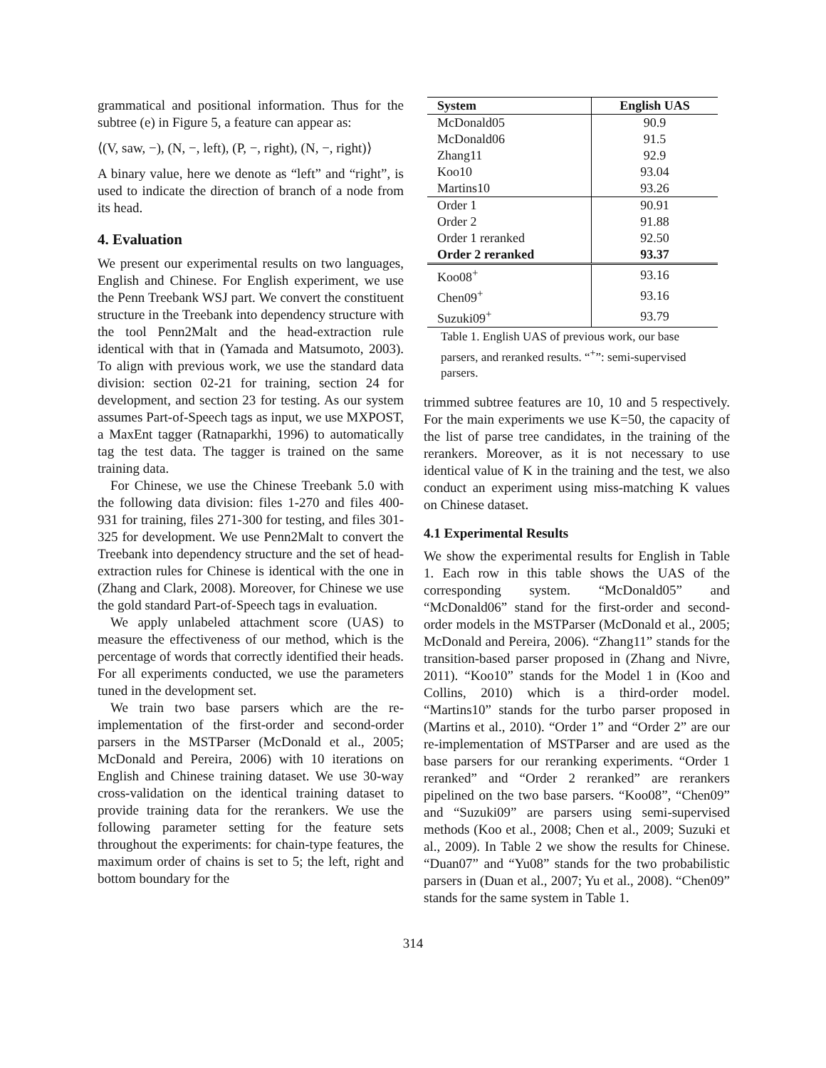grammatical and positional information. Thus for the subtree (e) in Figure 5, a feature can appear as:
⟨(V, saw, −), (N, −, left), (P, −, right), (N, −, right)⟩
A binary value, here we denote as “left” and “right”, is used to indicate the direction of branch of a node from its head.
4. Evaluation
We present our experimental results on two languages, English and Chinese. For English experiment, we use the Penn Treebank WSJ part. We convert the constituent structure in the Treebank into dependency structure with the tool Penn2Malt and the head-extraction rule identical with that in (Yamada and Matsumoto, 2003). To align with previous work, we use the standard data division: section 02-21 for training, section 24 for development, and section 23 for testing. As our system assumes Part-of-Speech tags as input, we use MXPOST, a MaxEnt tagger (Ratnaparkhi, 1996) to automatically tag the test data. The tagger is trained on the same training data.
For Chinese, we use the Chinese Treebank 5.0 with the following data division: files 1-270 and files 400-931 for training, files 271-300 for testing, and files 301-325 for development. We use Penn2Malt to convert the Treebank into dependency structure and the set of head-extraction rules for Chinese is identical with the one in (Zhang and Clark, 2008). Moreover, for Chinese we use the gold standard Part-of-Speech tags in evaluation.
We apply unlabeled attachment score (UAS) to measure the effectiveness of our method, which is the percentage of words that correctly identified their heads. For all experiments conducted, we use the parameters tuned in the development set.
We train two base parsers which are the re-implementation of the first-order and second-order parsers in the MSTParser (McDonald et al., 2005; McDonald and Pereira, 2006) with 10 iterations on English and Chinese training dataset. We use 30-way cross-validation on the identical training dataset to provide training data for the rerankers. We use the following parameter setting for the feature sets throughout the experiments: for chain-type features, the maximum order of chains is set to 5; the left, right and bottom boundary for the
| System | English UAS |
| --- | --- |
| McDonald05 | 90.9 |
| McDonald06 | 91.5 |
| Zhang11 | 92.9 |
| Koo10 | 93.04 |
| Martins10 | 93.26 |
| Order 1 | 90.91 |
| Order 2 | 91.88 |
| Order 1 reranked | 92.50 |
| Order 2 reranked | 93.37 |
| Koo08<sup>+</sup> | 93.16 |
| Chen09<sup>+</sup> | 93.16 |
| Suzuki09<sup>+</sup> | 93.79 |
Table 1. English UAS of previous work, our base parsers, and reranked results. “<sup>+</sup>”: semi-supervised parsers.
trimmed subtree features are 10, 10 and 5 respectively. For the main experiments we use K=50, the capacity of the list of parse tree candidates, in the training of the rerankers. Moreover, as it is not necessary to use identical value of K in the training and the test, we also conduct an experiment using miss-matching K values on Chinese dataset.
4.1 Experimental Results
We show the experimental results for English in Table 1. Each row in this table shows the UAS of the corresponding system. “McDonald05” and “McDonald06” stand for the first-order and second-order models in the MSTParser (McDonald et al., 2005; McDonald and Pereira, 2006). “Zhang11” stands for the transition-based parser proposed in (Zhang and Nivre, 2011). “Koo10” stands for the Model 1 in (Koo and Collins, 2010) which is a third-order model. “Martins10” stands for the turbo parser proposed in (Martins et al., 2010). “Order 1” and “Order 2” are our re-implementation of MSTParser and are used as the base parsers for our reranking experiments. “Order 1 reranked” and “Order 2 reranked” are rerankers pipelined on the two base parsers. “Koo08”, “Chen09” and “Suzuki09” are parsers using semi-supervised methods (Koo et al., 2008; Chen et al., 2009; Suzuki et al., 2009). In Table 2 we show the results for Chinese. “Duan07” and “Yu08” stands for the two probabilistic parsers in (Duan et al., 2007; Yu et al., 2008). “Chen09” stands for the same system in Table 1.
314